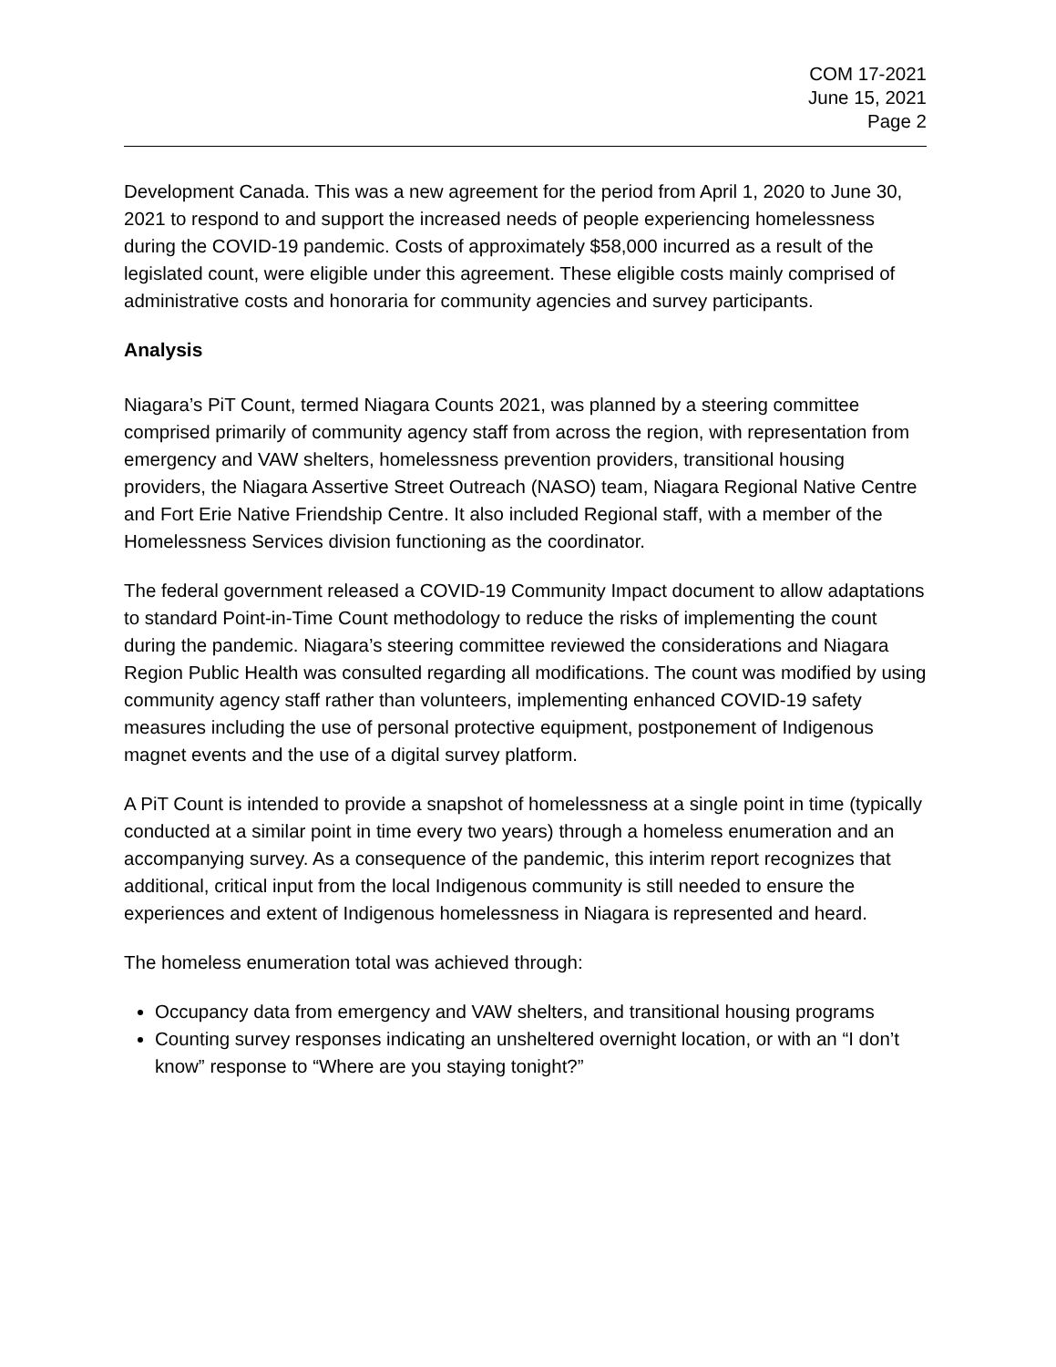COM 17-2021
June 15, 2021
Page 2
Development Canada. This was a new agreement for the period from April 1, 2020 to June 30, 2021 to respond to and support the increased needs of people experiencing homelessness during the COVID-19 pandemic. Costs of approximately $58,000 incurred as a result of the legislated count, were eligible under this agreement. These eligible costs mainly comprised of administrative costs and honoraria for community agencies and survey participants.
Analysis
Niagara’s PiT Count, termed Niagara Counts 2021, was planned by a steering committee comprised primarily of community agency staff from across the region, with representation from emergency and VAW shelters, homelessness prevention providers, transitional housing providers, the Niagara Assertive Street Outreach (NASO) team, Niagara Regional Native Centre and Fort Erie Native Friendship Centre. It also included Regional staff, with a member of the Homelessness Services division functioning as the coordinator.
The federal government released a COVID-19 Community Impact document to allow adaptations to standard Point-in-Time Count methodology to reduce the risks of implementing the count during the pandemic. Niagara’s steering committee reviewed the considerations and Niagara Region Public Health was consulted regarding all modifications. The count was modified by using community agency staff rather than volunteers, implementing enhanced COVID-19 safety measures including the use of personal protective equipment, postponement of Indigenous magnet events and the use of a digital survey platform.
A PiT Count is intended to provide a snapshot of homelessness at a single point in time (typically conducted at a similar point in time every two years) through a homeless enumeration and an accompanying survey. As a consequence of the pandemic, this interim report recognizes that additional, critical input from the local Indigenous community is still needed to ensure the experiences and extent of Indigenous homelessness in Niagara is represented and heard.
The homeless enumeration total was achieved through:
Occupancy data from emergency and VAW shelters, and transitional housing programs
Counting survey responses indicating an unsheltered overnight location, or with an “I don’t know” response to “Where are you staying tonight?”